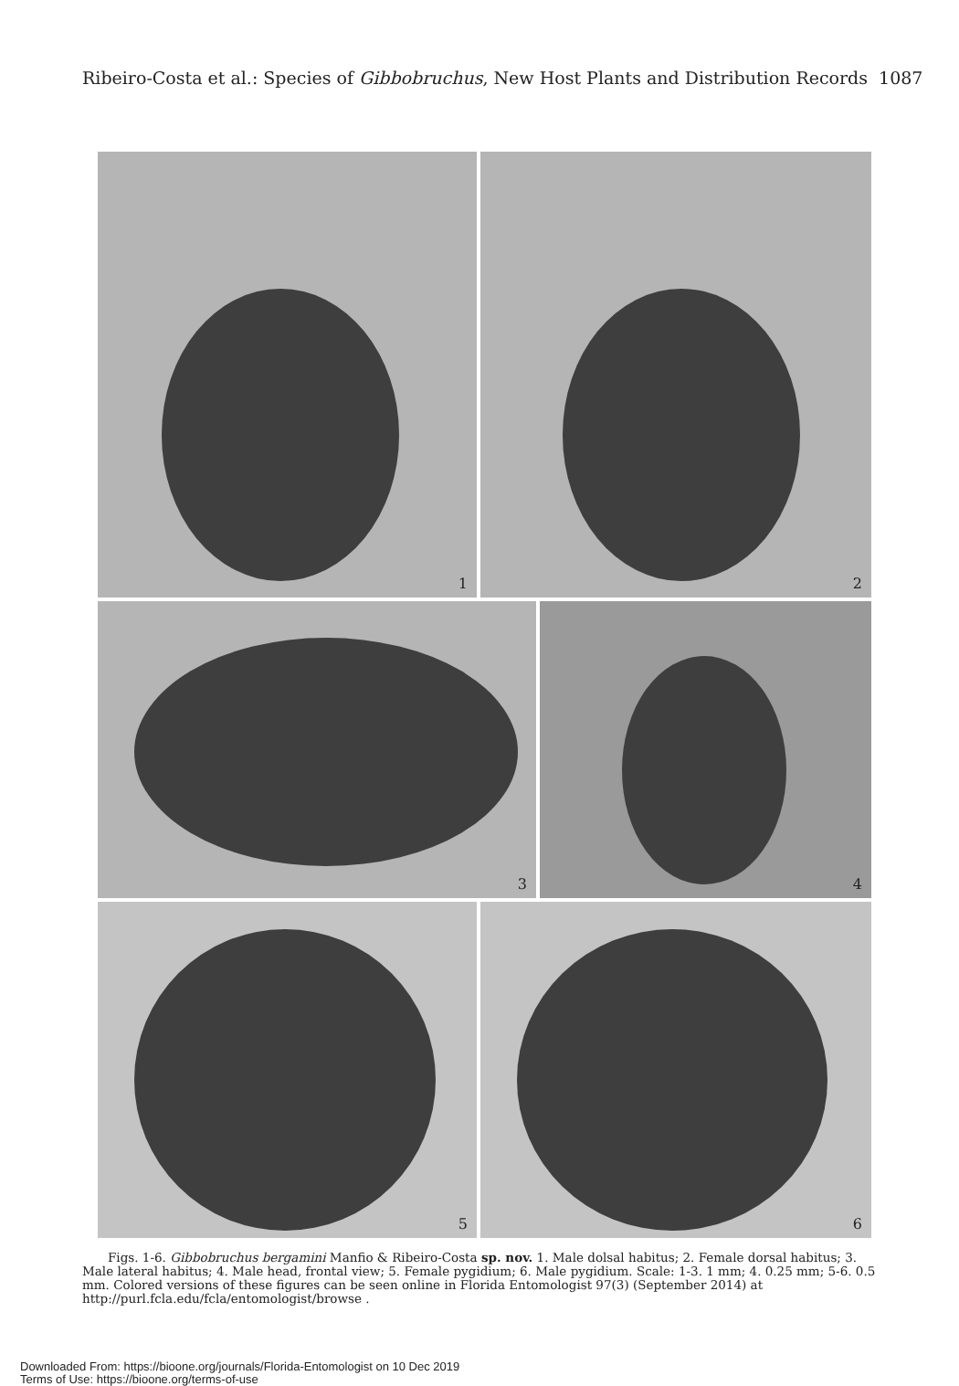Ribeiro-Costa et al.: Species of Gibbobruchus, New Host Plants and Distribution Records 1087
1 2
3 4
5 6
Figs. 1-6. Gibbobruchus bergamini Manfio & Ribeiro-Costa sp. nov. 1. Male dolsal habitus; 2. Female dorsal habitus; 3. Male lateral habitus; 4. Male head, frontal view; 5. Female pygidium; 6. Male pygidium. Scale: 1-3. 1 mm; 4. 0.25 mm; 5-6. 0.5 mm. Colored versions of these figures can be seen online in Florida Entomologist 97(3) (September 2014) at http://purl.fcla.edu/fcla/entomologist/browse .
Downloaded From: https://bioone.org/journals/Florida-Entomologist on 10 Dec 2019
Terms of Use: https://bioone.org/terms-of-use